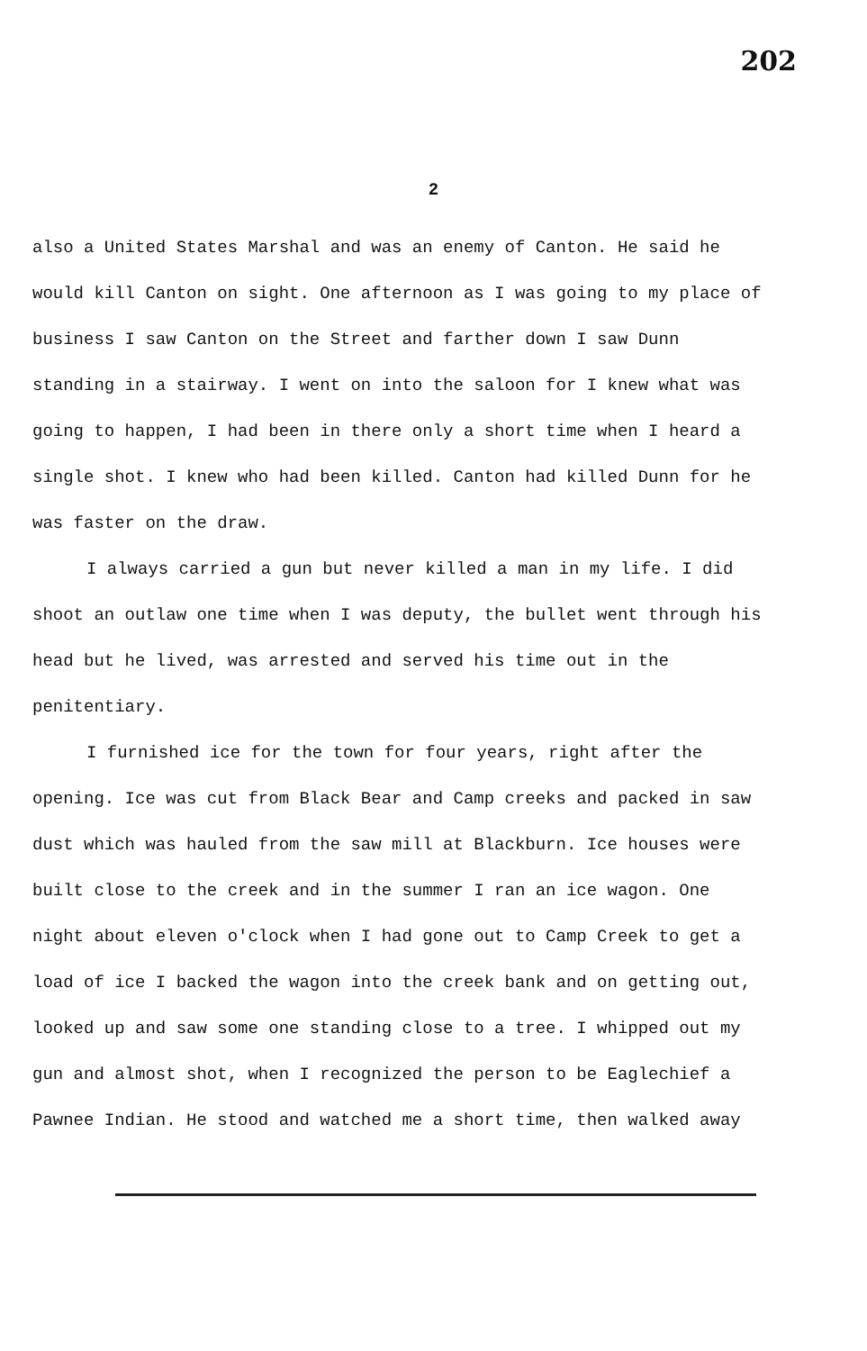202
2
also a United States Marshal and was an enemy of Canton. He said he would kill Canton on sight. One afternoon as I was going to my place of business I saw Canton on the Street and farther down I saw Dunn standing in a stairway. I went on into the saloon for I knew what was going to happen, I had been in there only a short time when I heard a single shot. I knew who had been killed. Canton had killed Dunn for he was faster on the draw.
I always carried a gun but never killed a man in my life. I did shoot an outlaw one time when I was deputy, the bullet went through his head but he lived, was arrested and served his time out in the penitentiary.
I furnished ice for the town for four years, right after the opening. Ice was cut from Black Bear and Camp creeks and packed in saw dust which was hauled from the saw mill at Blackburn. Ice houses were built close to the creek and in the summer I ran an ice wagon. One night about eleven o'clock when I had gone out to Camp Creek to get a load of ice I backed the wagon into the creek bank and on getting out, looked up and saw some one standing close to a tree. I whipped out my gun and almost shot, when I recognized the person to be Eaglechief a Pawnee Indian. He stood and watched me a short time, then walked away